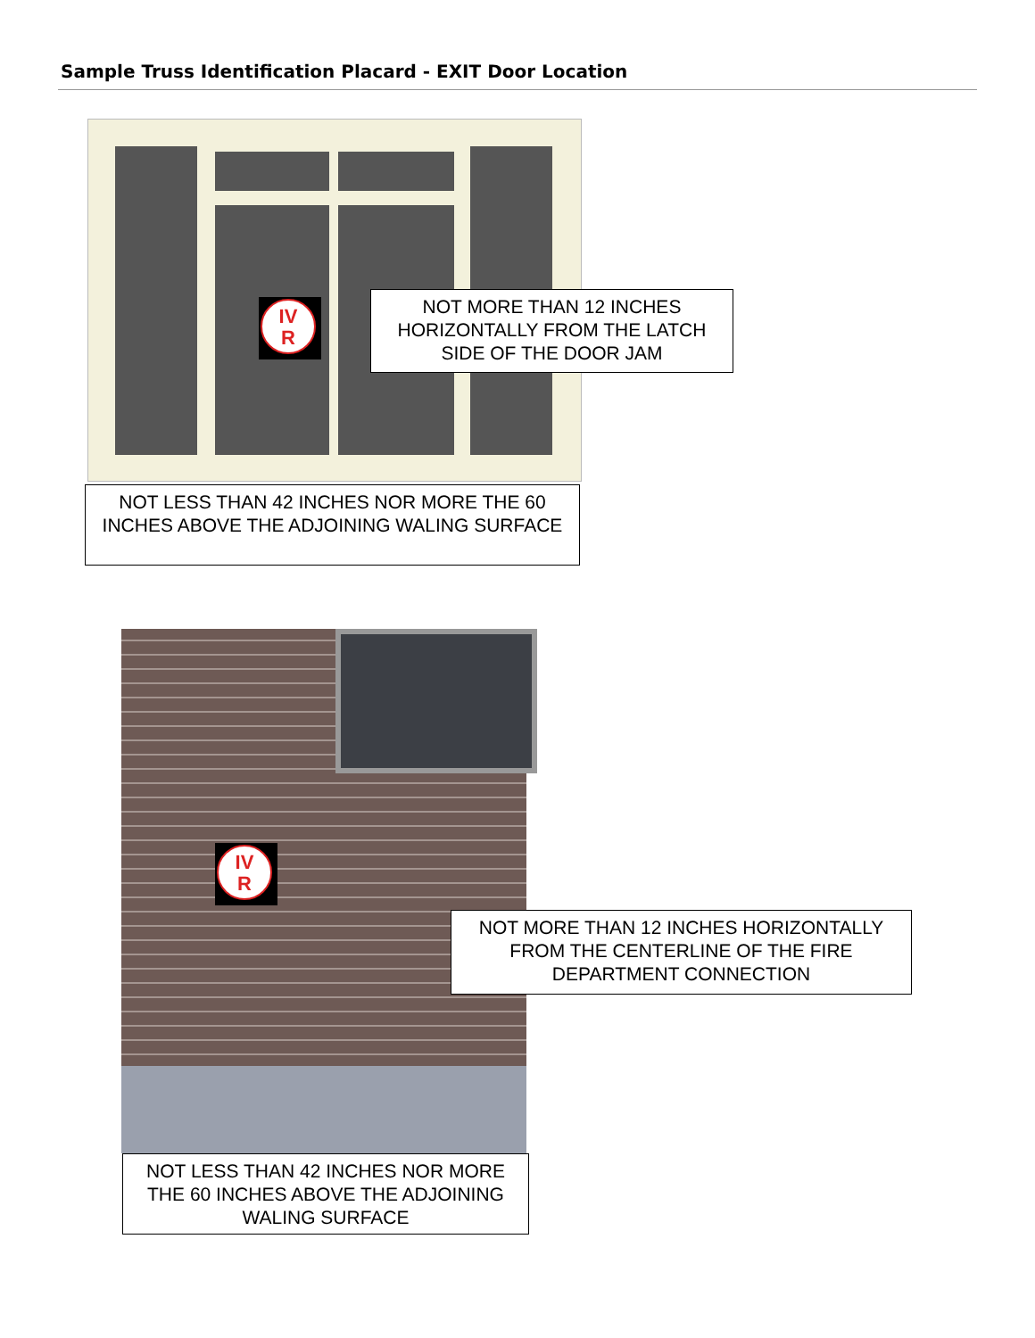Sample Truss Identification Placard - EXIT Door Location
IV
R
NOT MORE THAN 12 INCHES HORIZONTALLY FROM THE LATCH SIDE OF THE DOOR JAM
NOT LESS THAN 42 INCHES NOR MORE THE 60 INCHES ABOVE THE ADJOINING WALING SURFACE
IV
R
NOT MORE THAN 12 INCHES HORIZONTALLY FROM THE CENTERLINE OF THE FIRE DEPARTMENT CONNECTION
NOT LESS THAN 42 INCHES NOR MORE THE 60 INCHES ABOVE THE ADJOINING WALING SURFACE